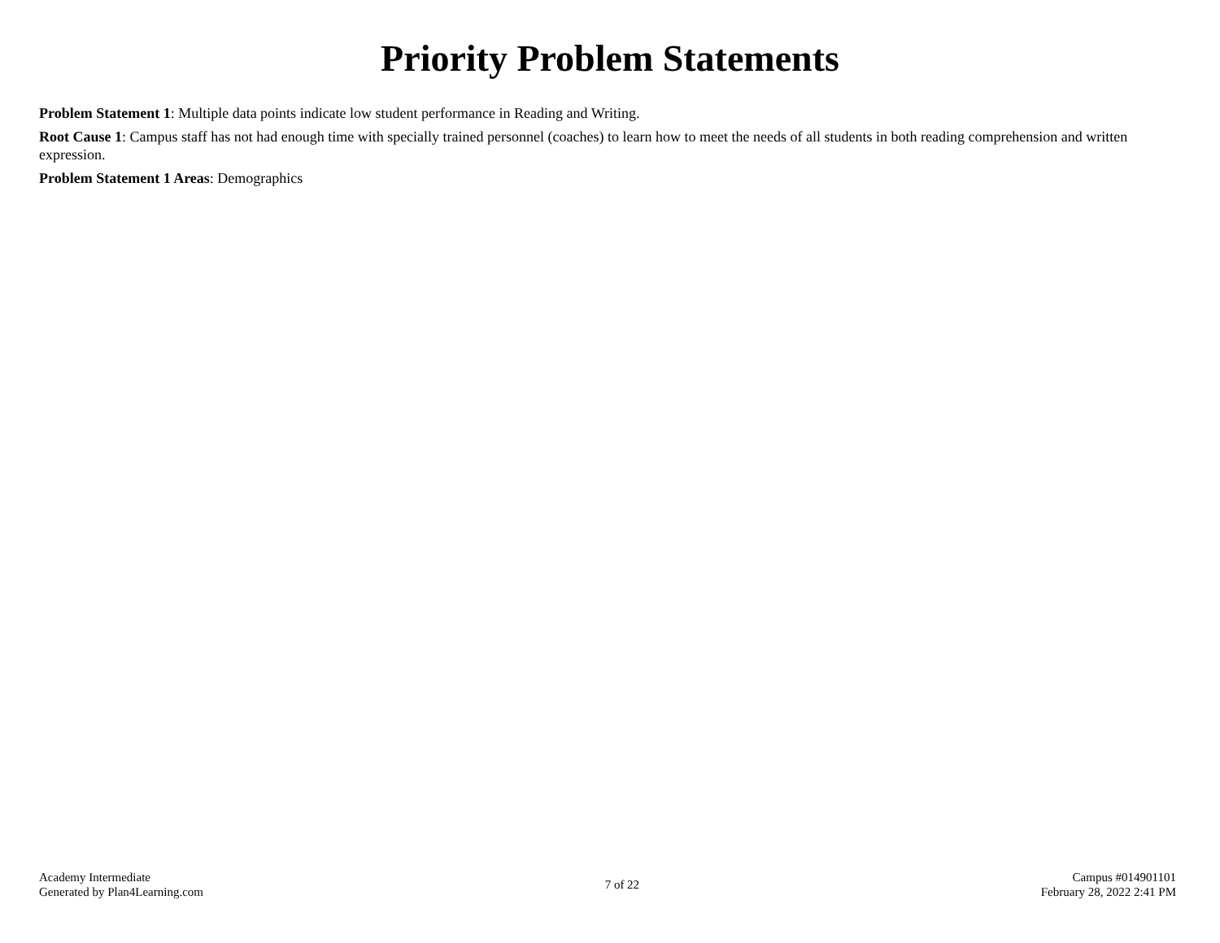Priority Problem Statements
Problem Statement 1: Multiple data points indicate low student performance in Reading and Writing.
Root Cause 1: Campus staff has not had enough time with specially trained personnel (coaches) to learn how to meet the needs of all students in both reading comprehension and written expression.
Problem Statement 1 Areas: Demographics
Academy Intermediate
Generated by Plan4Learning.com
7 of 22
Campus #014901101
February 28, 2022 2:41 PM